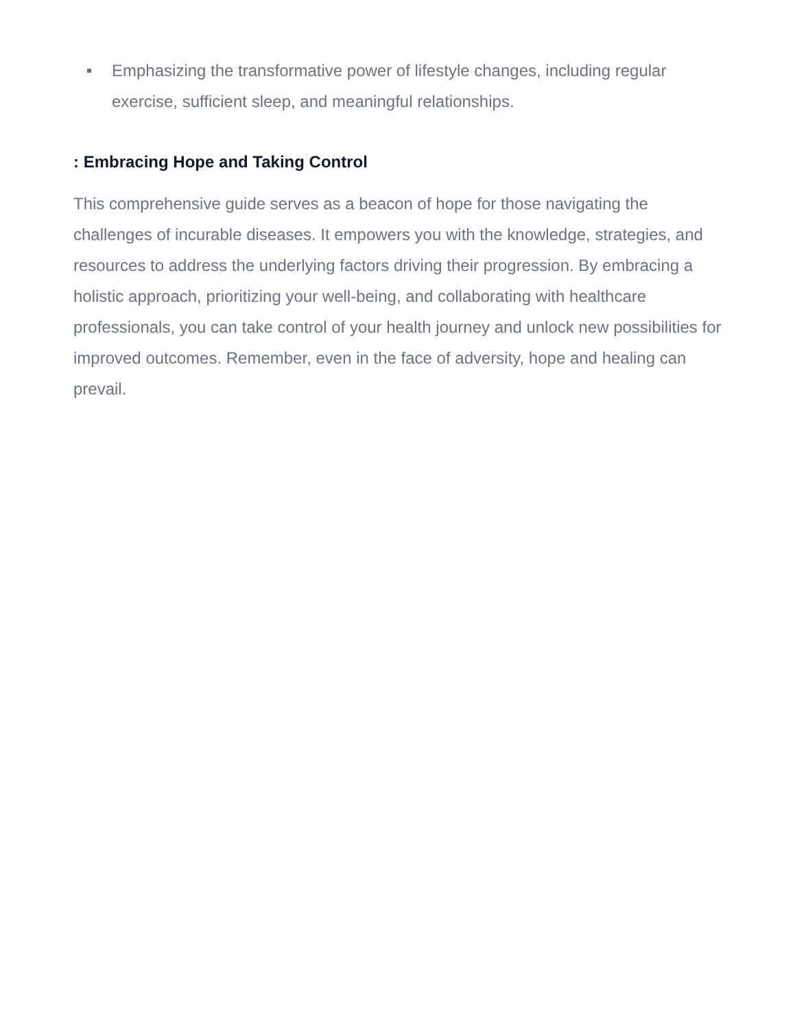Emphasizing the transformative power of lifestyle changes, including regular exercise, sufficient sleep, and meaningful relationships.
: Embracing Hope and Taking Control
This comprehensive guide serves as a beacon of hope for those navigating the challenges of incurable diseases. It empowers you with the knowledge, strategies, and resources to address the underlying factors driving their progression. By embracing a holistic approach, prioritizing your well-being, and collaborating with healthcare professionals, you can take control of your health journey and unlock new possibilities for improved outcomes. Remember, even in the face of adversity, hope and healing can prevail.